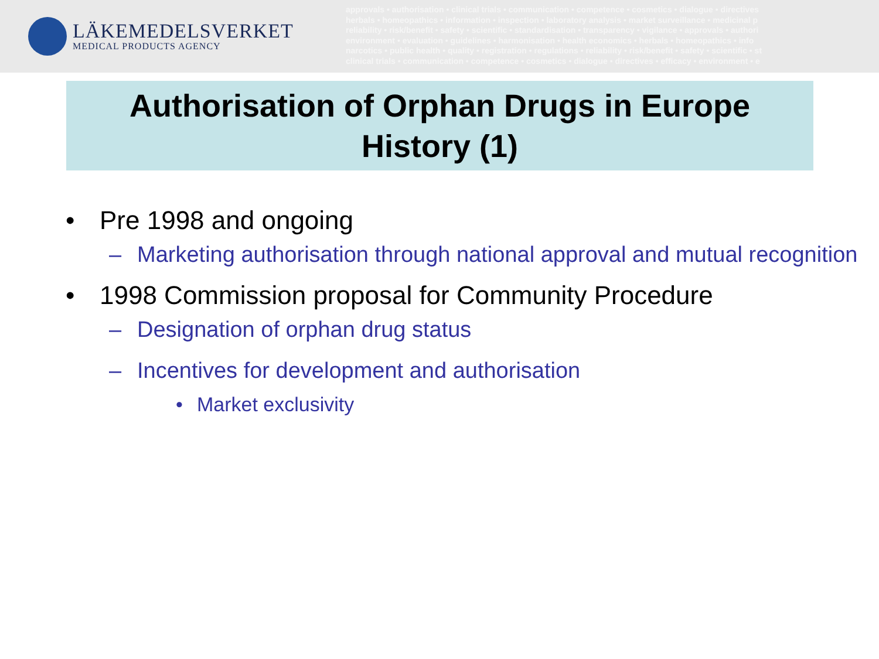LÄKEMEDELSVERKET
MEDICAL PRODUCTS AGENCY
approvals • authorisation • clinical trials • communication • competence • cosmetics • dialogue • directives
herbals • homeopathics • information • inspection • laboratory analysis • market surveillance • medicinal p
reliability • risk/benefit • safety • scientific • standardisation • transparency • vigilance • approvals • authori
environment • evaluation • guidelines • harmonisation • health economics • herbals • homeopathics • info
narcotics • public health • quality • registration • regulations • reliability • risk/benefit • safety • scientific • st
clinical trials • communication • competence • cosmetics • dialogue • directives • efficacy • environment • e
Authorisation of Orphan Drugs in Europe
History (1)
• Pre 1998 and ongoing
– Marketing authorisation through national approval and mutual recognition
• 1998 Commission proposal for Community Procedure
– Designation of orphan drug status
– Incentives for development and authorisation
• Market exclusivity